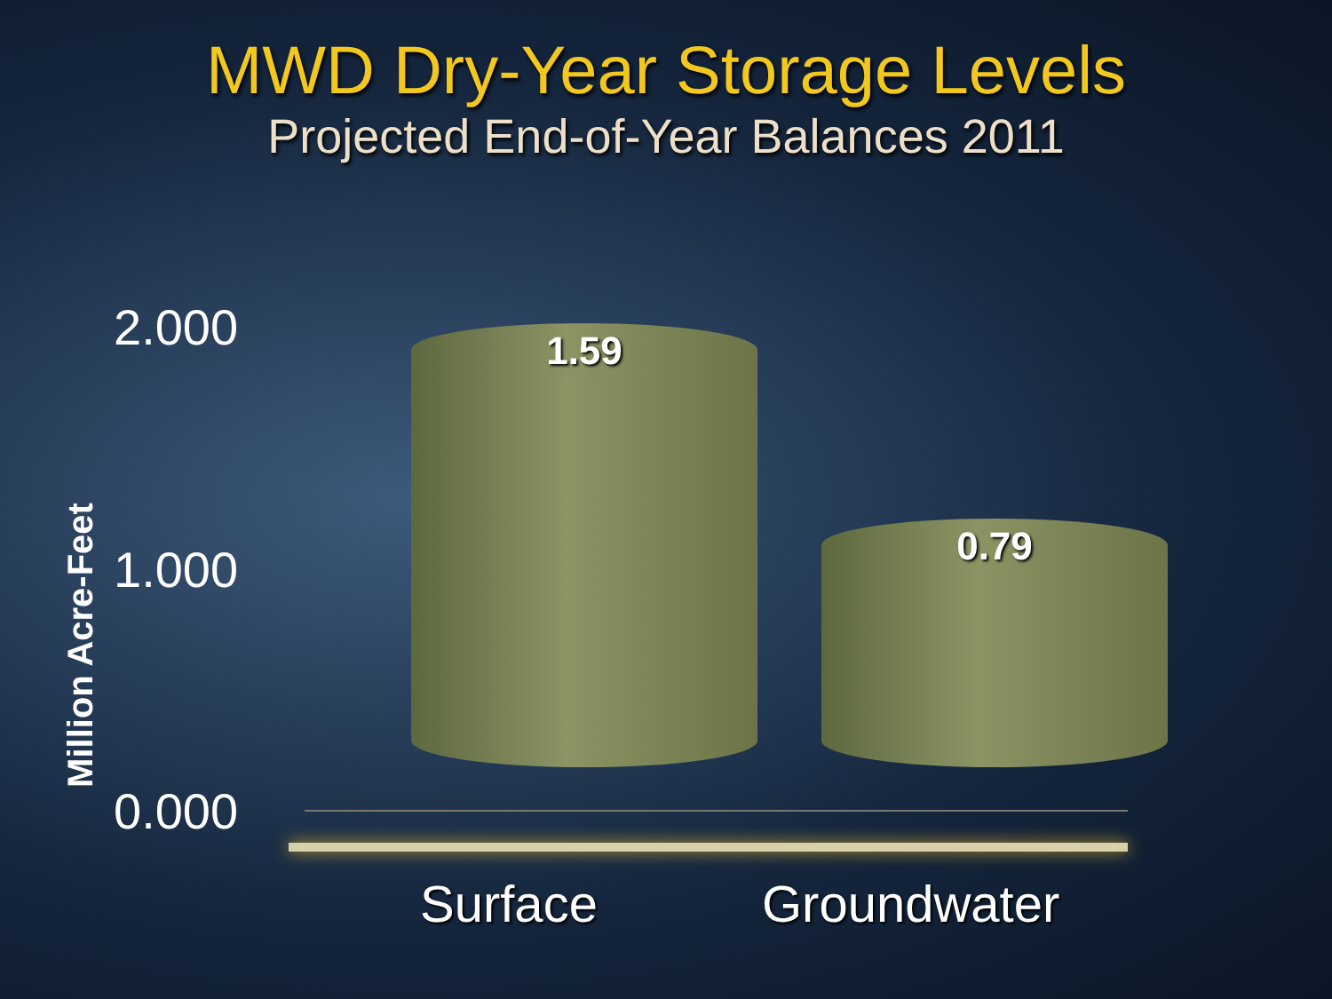MWD Dry-Year Storage Levels
Projected End-of-Year Balances 2011
Million Acre-Feet
2.000
1.000
0.000
1.59
0.79
Surface Groundwater